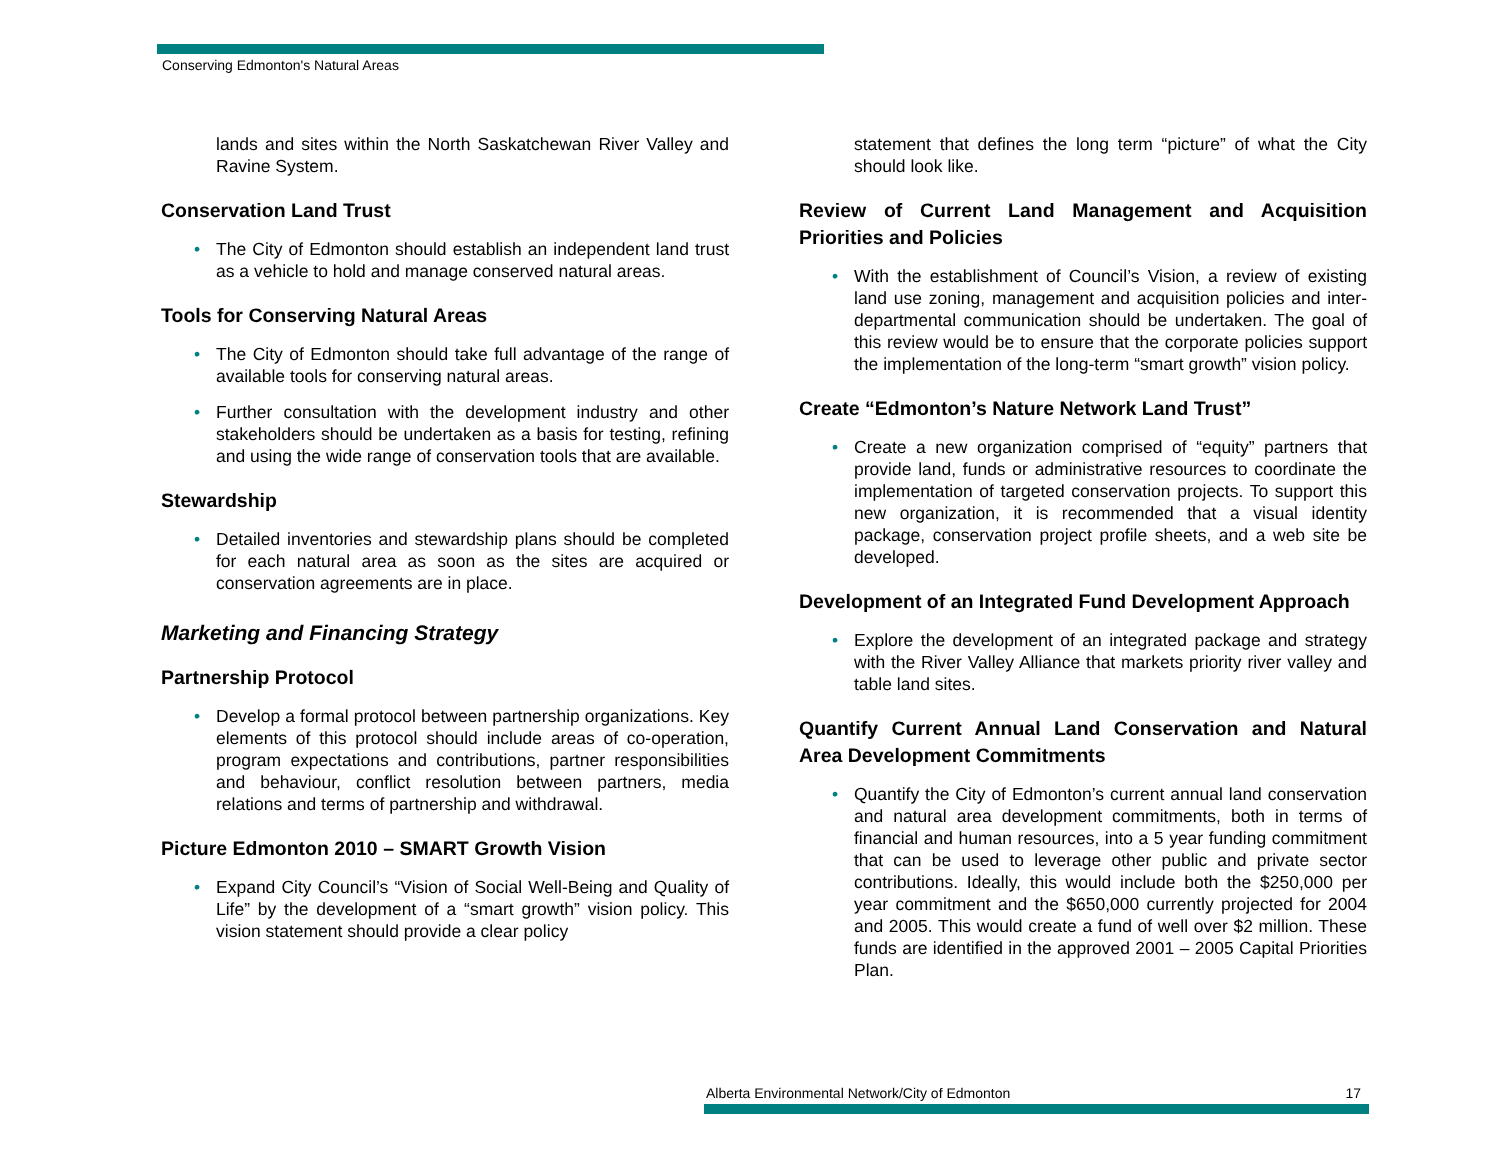Conserving Edmonton's Natural Areas
lands and sites within the North Saskatchewan River Valley and Ravine System.
Conservation Land Trust
• The City of Edmonton should establish an independent land trust as a vehicle to hold and manage conserved natural areas.
Tools for Conserving Natural Areas
• The City of Edmonton should take full advantage of the range of available tools for conserving natural areas.
• Further consultation with the development industry and other stakeholders should be undertaken as a basis for testing, refining and using the wide range of conservation tools that are available.
Stewardship
• Detailed inventories and stewardship plans should be completed for each natural area as soon as the sites are acquired or conservation agreements are in place.
Marketing and Financing Strategy
Partnership Protocol
• Develop a formal protocol between partnership organizations. Key elements of this protocol should include areas of co-operation, program expectations and contributions, partner responsibilities and behaviour, conflict resolution between partners, media relations and terms of partnership and withdrawal.
Picture Edmonton 2010 – SMART Growth Vision
• Expand City Council’s “Vision of Social Well-Being and Quality of Life” by the development of a “smart growth” vision policy. This vision statement should provide a clear policy
statement that defines the long term “picture” of what the City should look like.
Review of Current Land Management and Acquisition Priorities and Policies
• With the establishment of Council’s Vision, a review of existing land use zoning, management and acquisition policies and inter-departmental communication should be undertaken. The goal of this review would be to ensure that the corporate policies support the implementation of the long-term “smart growth” vision policy.
Create “Edmonton’s Nature Network Land Trust”
• Create a new organization comprised of “equity” partners that provide land, funds or administrative resources to coordinate the implementation of targeted conservation projects. To support this new organization, it is recommended that a visual identity package, conservation project profile sheets, and a web site be developed.
Development of an Integrated Fund Development Approach
• Explore the development of an integrated package and strategy with the River Valley Alliance that markets priority river valley and table land sites.
Quantify Current Annual Land Conservation and Natural Area Development Commitments
• Quantify the City of Edmonton’s current annual land conservation and natural area development commitments, both in terms of financial and human resources, into a 5 year funding commitment that can be used to leverage other public and private sector contributions. Ideally, this would include both the $250,000 per year commitment and the $650,000 currently projected for 2004 and 2005. This would create a fund of well over $2 million. These funds are identified in the approved 2001 – 2005 Capital Priorities Plan.
Alberta Environmental Network/City of Edmonton 17